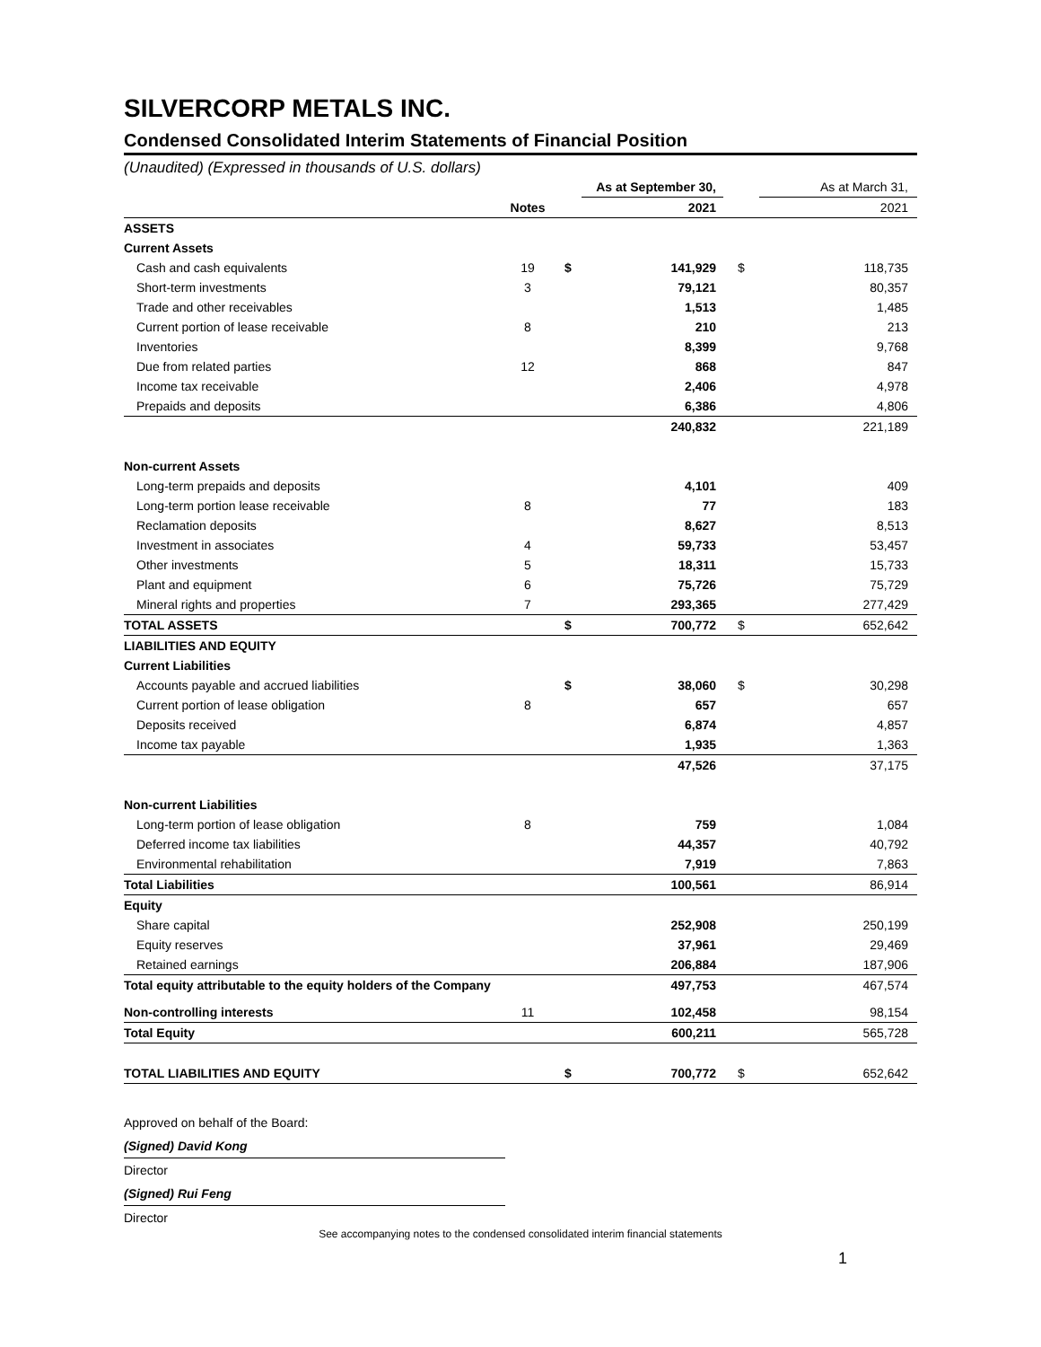SILVERCORP METALS INC.
Condensed Consolidated Interim Statements of Financial Position
(Unaudited) (Expressed in thousands of U.S. dollars)
| | | | As at September 30, | | As at March 31, |
| | Notes | | 2021 | | 2021 |
| ASSETS | | | | | |
| Current Assets | | | | | |
| Cash and cash equivalents | 19 | $ | 141,929 | $ | 118,735 |
| Short-term investments | 3 | | 79,121 | | 80,357 |
| Trade and other receivables | | | 1,513 | | 1,485 |
| Current portion of lease receivable | 8 | | 210 | | 213 |
| Inventories | | | 8,399 | | 9,768 |
| Due from related parties | 12 | | 868 | | 847 |
| Income tax receivable | | | 2,406 | | 4,978 |
| Prepaids and deposits | | | 6,386 | | 4,806 |
| | | | 240,832 | | 221,189 |
| Non-current Assets | | | | | |
| Long-term prepaids and deposits | | | 4,101 | | 409 |
| Long-term portion lease receivable | 8 | | 77 | | 183 |
| Reclamation deposits | | | 8,627 | | 8,513 |
| Investment in associates | 4 | | 59,733 | | 53,457 |
| Other investments | 5 | | 18,311 | | 15,733 |
| Plant and equipment | 6 | | 75,726 | | 75,729 |
| Mineral rights and properties | 7 | | 293,365 | | 277,429 |
| TOTAL ASSETS | | $ | 700,772 | $ | 652,642 |
| LIABILITIES AND EQUITY | | | | | |
| Current Liabilities | | | | | |
| Accounts payable and accrued liabilities | | $ | 38,060 | $ | 30,298 |
| Current portion of lease obligation | 8 | | 657 | | 657 |
| Deposits received | | | 6,874 | | 4,857 |
| Income tax payable | | | 1,935 | | 1,363 |
| | | | 47,526 | | 37,175 |
| Non-current Liabilities | | | | | |
| Long-term portion of lease obligation | 8 | | 759 | | 1,084 |
| Deferred income tax liabilities | | | 44,357 | | 40,792 |
| Environmental rehabilitation | | | 7,919 | | 7,863 |
| Total Liabilities | | | 100,561 | | 86,914 |
| Equity | | | | | |
| Share capital | | | 252,908 | | 250,199 |
| Equity reserves | | | 37,961 | | 29,469 |
| Retained earnings | | | 206,884 | | 187,906 |
| Total equity attributable to the equity holders of the Company | | | 497,753 | | 467,574 |
| Non-controlling interests | 11 | | 102,458 | | 98,154 |
| Total Equity | | | 600,211 | | 565,728 |
| TOTAL LIABILITIES AND EQUITY | | $ | 700,772 | $ | 652,642 |
Approved on behalf of the Board:
(Signed) David Kong
Director
(Signed) Rui Feng
Director
See accompanying notes to the condensed consolidated interim financial statements
1